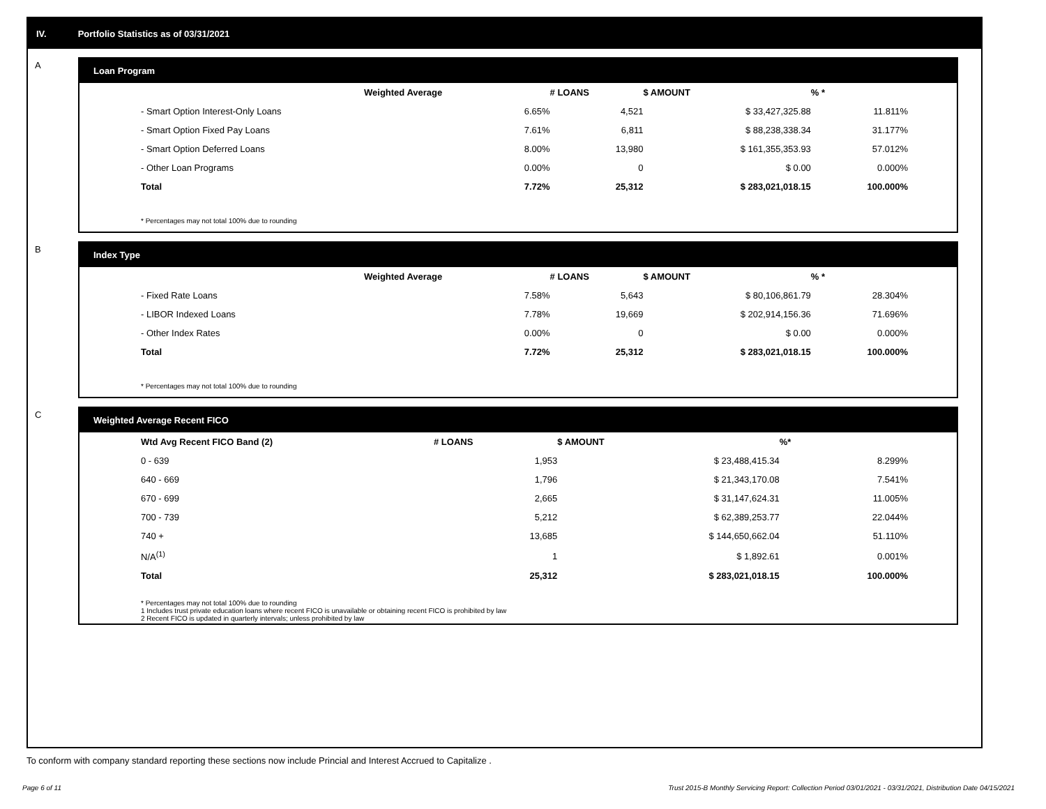IV. Portfolio Statistics as of 03/31/2021
A
Loan Program
| | Weighted Average | # LOANS | $ AMOUNT | % * |
| --- | --- | --- | --- | --- |
| - Smart Option Interest-Only Loans | 6.65% | 4,521 | $ 33,427,325.88 | 11.811% |
| - Smart Option Fixed Pay Loans | 7.61% | 6,811 | $ 88,238,338.34 | 31.177% |
| - Smart Option Deferred Loans | 8.00% | 13,980 | $ 161,355,353.93 | 57.012% |
| - Other Loan Programs | 0.00% | 0 | $ 0.00 | 0.000% |
| Total | 7.72% | 25,312 | $ 283,021,018.15 | 100.000% |
* Percentages may not total 100% due to rounding
B
Index Type
| | Weighted Average | # LOANS | $ AMOUNT | % * |
| --- | --- | --- | --- | --- |
| - Fixed Rate Loans | 7.58% | 5,643 | $ 80,106,861.79 | 28.304% |
| - LIBOR Indexed Loans | 7.78% | 19,669 | $ 202,914,156.36 | 71.696% |
| - Other Index Rates | 0.00% | 0 | $ 0.00 | 0.000% |
| Total | 7.72% | 25,312 | $ 283,021,018.15 | 100.000% |
* Percentages may not total 100% due to rounding
C
Weighted Average Recent FICO
| Wtd Avg Recent FICO Band (2) | # LOANS | $ AMOUNT | %* |
| --- | --- | --- | --- |
| 0 - 639 | 1,953 | $ 23,488,415.34 | 8.299% |
| 640 - 669 | 1,796 | $ 21,343,170.08 | 7.541% |
| 670 - 699 | 2,665 | $ 31,147,624.31 | 11.005% |
| 700 - 739 | 5,212 | $ 62,389,253.77 | 22.044% |
| 740 + | 13,685 | $ 144,650,662.04 | 51.110% |
| N/A<sup>(1)</sup> | 1 | $ 1,892.61 | 0.001% |
| Total | 25,312 | $ 283,021,018.15 | 100.000% |
* Percentages may not total 100% due to rounding
1 Includes trust private education loans where recent FICO is unavailable or obtaining recent FICO is prohibited by law
2 Recent FICO is updated in quarterly intervals; unless prohibited by law
To conform with company standard reporting these sections now include Princial and Interest Accrued to Capitalize .
Page 6 of 11 Trust 2015-B Monthly Servicing Report: Collection Period 03/01/2021 - 03/31/2021, Distribution Date 04/15/2021